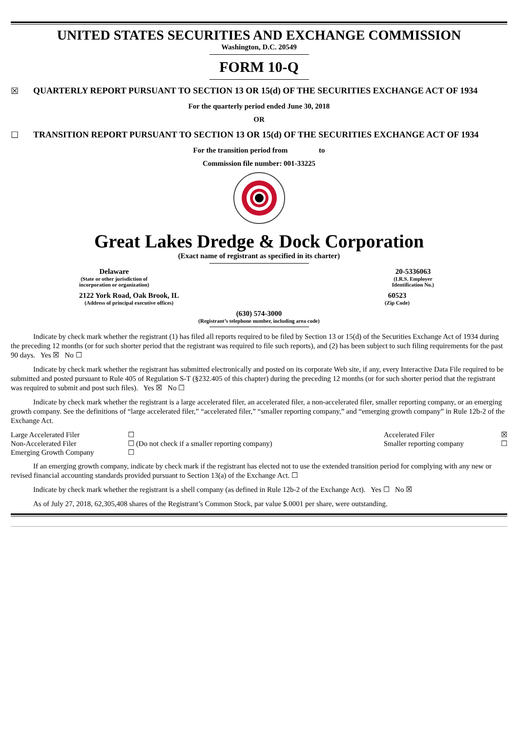UNITED STATES SECURITIES AND EXCHANGE COMMISSION
Washington, D.C. 20549
FORM 10-Q
☒ QUARTERLY REPORT PURSUANT TO SECTION 13 OR 15(d) OF THE SECURITIES EXCHANGE ACT OF 1934
For the quarterly period ended June 30, 2018
OR
☐ TRANSITION REPORT PURSUANT TO SECTION 13 OR 15(d) OF THE SECURITIES EXCHANGE ACT OF 1934
For the transition period from to
Commission file number: 001-33225
Great Lakes Dredge & Dock Corporation
(Exact name of registrant as specified in its charter)
Delaware
(State or other jurisdiction of
incorporation or organization)
20-5336063
(I.R.S. Employer
Identification No.)
2122 York Road, Oak Brook, IL
(Address of principal executive offices)
60523
(Zip Code)
(630) 574-3000
(Registrant’s telephone number, including area code)
Indicate by check mark whether the registrant (1) has filed all reports required to be filed by Section 13 or 15(d) of the Securities Exchange Act of 1934 during the preceding 12 months (or for such shorter period that the registrant was required to file such reports), and (2) has been subject to such filing requirements for the past 90 days. Yes ☒ No ☐
Indicate by check mark whether the registrant has submitted electronically and posted on its corporate Web site, if any, every Interactive Data File required to be submitted and posted pursuant to Rule 405 of Regulation S-T (§232.405 of this chapter) during the preceding 12 months (or for such shorter period that the registrant was required to submit and post such files). Yes ☒ No ☐
Indicate by check mark whether the registrant is a large accelerated filer, an accelerated filer, a non-accelerated filer, smaller reporting company, or an emerging growth company. See the definitions of “large accelerated filer,” “accelerated filer,” “smaller reporting company,” and “emerging growth company” in Rule 12b-2 of the Exchange Act.
| Large Accelerated Filer | ☐ | Accelerated Filer | ☒ |
| Non-Accelerated Filer | ☐ (Do not check if a smaller reporting company) | Smaller reporting company | ☐ |
| Emerging Growth Company | ☐ | | |
If an emerging growth company, indicate by check mark if the registrant has elected not to use the extended transition period for complying with any new or revised financial accounting standards provided pursuant to Section 13(a) of the Exchange Act. ☐
Indicate by check mark whether the registrant is a shell company (as defined in Rule 12b-2 of the Exchange Act). Yes ☐ No ☒
As of July 27, 2018, 62,305,408 shares of the Registrant’s Common Stock, par value $.0001 per share, were outstanding.